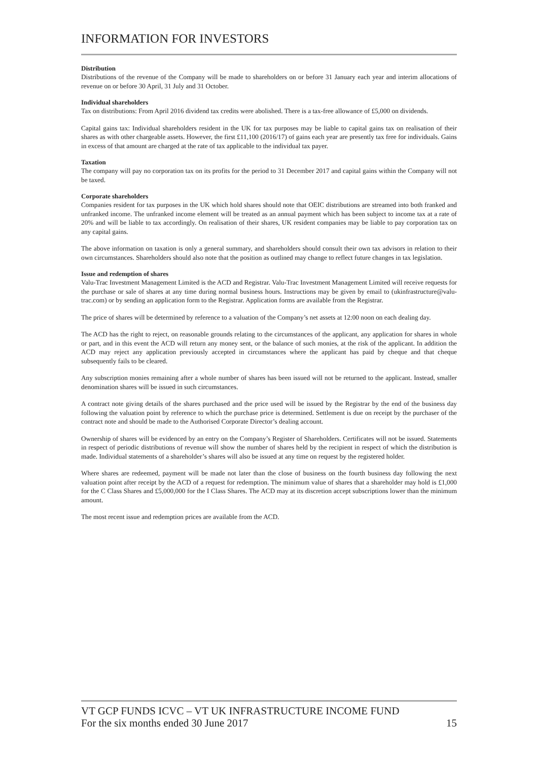INFORMATION FOR INVESTORS
Distribution
Distributions of the revenue of the Company will be made to shareholders on or before 31 January each year and interim allocations of revenue on or before 30 April, 31 July and 31 October.
Individual shareholders
Tax on distributions: From April 2016 dividend tax credits were abolished. There is a tax-free allowance of £5,000 on dividends.
Capital gains tax: Individual shareholders resident in the UK for tax purposes may be liable to capital gains tax on realisation of their shares as with other chargeable assets. However, the first £11,100 (2016/17) of gains each year are presently tax free for individuals. Gains in excess of that amount are charged at the rate of tax applicable to the individual tax payer.
Taxation
The company will pay no corporation tax on its profits for the period to 31 December 2017 and capital gains within the Company will not be taxed.
Corporate shareholders
Companies resident for tax purposes in the UK which hold shares should note that OEIC distributions are streamed into both franked and unfranked income. The unfranked income element will be treated as an annual payment which has been subject to income tax at a rate of 20% and will be liable to tax accordingly. On realisation of their shares, UK resident companies may be liable to pay corporation tax on any capital gains.
The above information on taxation is only a general summary, and shareholders should consult their own tax advisors in relation to their own circumstances. Shareholders should also note that the position as outlined may change to reflect future changes in tax legislation.
Issue and redemption of shares
Valu-Trac Investment Management Limited is the ACD and Registrar. Valu-Trac Investment Management Limited will receive requests for the purchase or sale of shares at any time during normal business hours. Instructions may be given by email to (ukinfrastructure@valu-trac.com) or by sending an application form to the Registrar. Application forms are available from the Registrar.
The price of shares will be determined by reference to a valuation of the Company’s net assets at 12:00 noon on each dealing day.
The ACD has the right to reject, on reasonable grounds relating to the circumstances of the applicant, any application for shares in whole or part, and in this event the ACD will return any money sent, or the balance of such monies, at the risk of the applicant. In addition the ACD may reject any application previously accepted in circumstances where the applicant has paid by cheque and that cheque subsequently fails to be cleared.
Any subscription monies remaining after a whole number of shares has been issued will not be returned to the applicant. Instead, smaller denomination shares will be issued in such circumstances.
A contract note giving details of the shares purchased and the price used will be issued by the Registrar by the end of the business day following the valuation point by reference to which the purchase price is determined. Settlement is due on receipt by the purchaser of the contract note and should be made to the Authorised Corporate Director’s dealing account.
Ownership of shares will be evidenced by an entry on the Company’s Register of Shareholders. Certificates will not be issued. Statements in respect of periodic distributions of revenue will show the number of shares held by the recipient in respect of which the distribution is made. Individual statements of a shareholder’s shares will also be issued at any time on request by the registered holder.
Where shares are redeemed, payment will be made not later than the close of business on the fourth business day following the next valuation point after receipt by the ACD of a request for redemption. The minimum value of shares that a shareholder may hold is £1,000 for the C Class Shares and £5,000,000 for the I Class Shares. The ACD may at its discretion accept subscriptions lower than the minimum amount.
The most recent issue and redemption prices are available from the ACD.
VT GCP FUNDS ICVC – VT UK INFRASTRUCTURE INCOME FUND
For the six months ended 30 June 2017 15